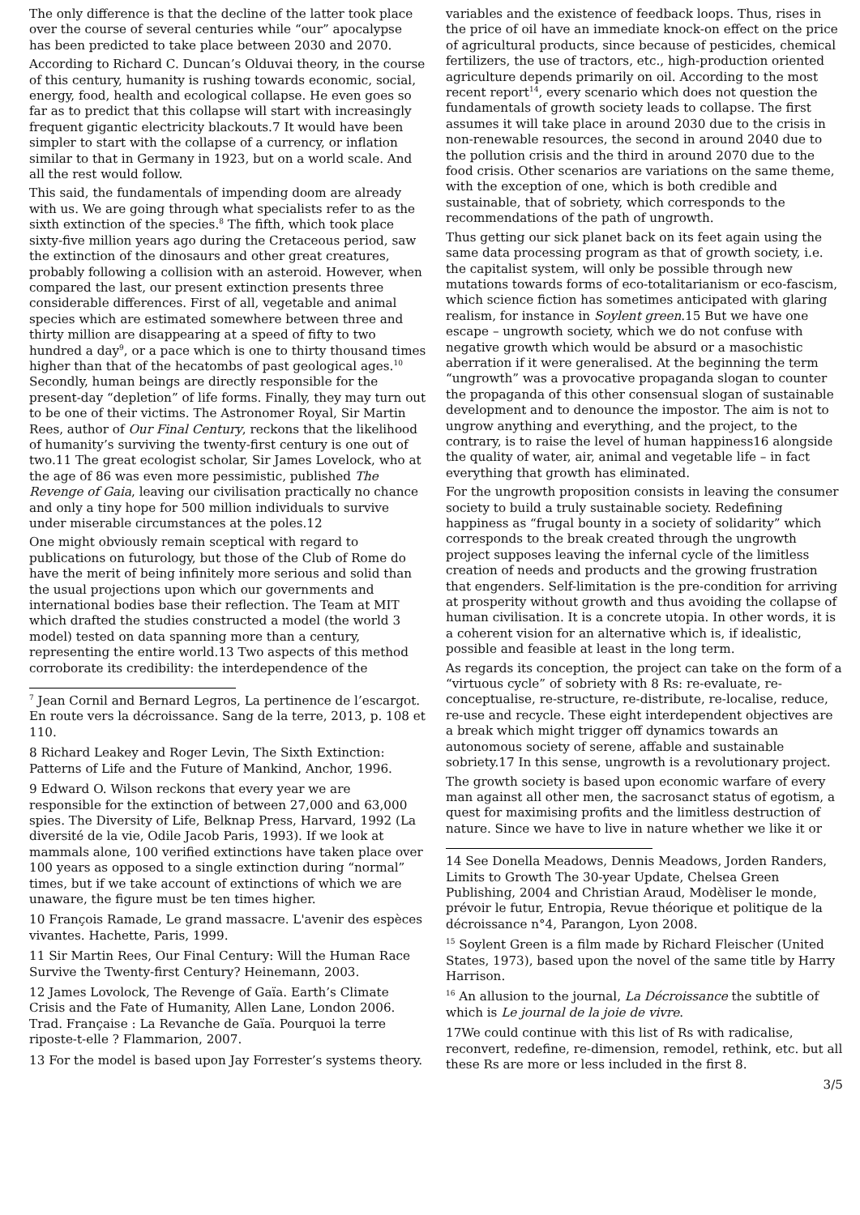The only difference is that the decline of the latter took place over the course of several centuries while “our” apocalypse has been predicted to take place between 2030 and 2070.
According to Richard C. Duncan’s Olduvai theory, in the course of this century, humanity is rushing towards economic, social, energy, food, health and ecological collapse. He even goes so far as to predict that this collapse will start with increasingly frequent gigantic electricity blackouts.7 It would have been simpler to start with the collapse of a currency, or inflation similar to that in Germany in 1923, but on a world scale. And all the rest would follow.
This said, the fundamentals of impending doom are already with us. We are going through what specialists refer to as the sixth extinction of the species.<sup>8</sup> The fifth, which took place sixty-five million years ago during the Cretaceous period, saw the extinction of the dinosaurs and other great creatures, probably following a collision with an asteroid. However, when compared the last, our present extinction presents three considerable differences. First of all, vegetable and animal species which are estimated somewhere between three and thirty million are disappearing at a speed of fifty to two hundred a day<sup>9</sup>, or a pace which is one to thirty thousand times higher than that of the hecatombs of past geological ages.<sup>10</sup> Secondly, human beings are directly responsible for the present-day “depletion” of life forms. Finally, they may turn out to be one of their victims. The Astronomer Royal, Sir Martin Rees, author of Our Final Century, reckons that the likelihood of humanity’s surviving the twenty-first century is one out of two.11 The great ecologist scholar, Sir James Lovelock, who at the age of 86 was even more pessimistic, published The Revenge of Gaia, leaving our civilisation practically no chance and only a tiny hope for 500 million individuals to survive under miserable circumstances at the poles.12
One might obviously remain sceptical with regard to publications on futurology, but those of the Club of Rome do have the merit of being infinitely more serious and solid than the usual projections upon which our governments and international bodies base their reflection. The Team at MIT which drafted the studies constructed a model (the world 3 model) tested on data spanning more than a century, representing the entire world.13 Two aspects of this method corroborate its credibility: the interdependence of the
<sup>7</sup> Jean Cornil and Bernard Legros, La pertinence de l’escargot. En route vers la décroissance. Sang de la terre, 2013, p. 108 et 110.
8 Richard Leakey and Roger Levin, The Sixth Extinction: Patterns of Life and the Future of Mankind, Anchor, 1996.
9 Edward O. Wilson reckons that every year we are responsible for the extinction of between 27,000 and 63,000 spies. The Diversity of Life, Belknap Press, Harvard, 1992 (La diversité de la vie, Odile Jacob Paris, 1993). If we look at mammals alone, 100 verified extinctions have taken place over 100 years as opposed to a single extinction during “normal” times, but if we take account of extinctions of which we are unaware, the figure must be ten times higher.
10 François Ramade, Le grand massacre. L'avenir des espèces vivantes. Hachette, Paris, 1999.
11 Sir Martin Rees, Our Final Century: Will the Human Race Survive the Twenty-first Century? Heinemann, 2003.
12 James Lovolock, The Revenge of Gaïa. Earth’s Climate Crisis and the Fate of Humanity, Allen Lane, London 2006. Trad. Française : La Revanche de Gaïa. Pourquoi la terre riposte-t-elle ? Flammarion, 2007.
13 For the model is based upon Jay Forrester’s systems theory.
variables and the existence of feedback loops. Thus, rises in the price of oil have an immediate knock-on effect on the price of agricultural products, since because of pesticides, chemical fertilizers, the use of tractors, etc., high-production oriented agriculture depends primarily on oil. According to the most recent report<sup>14</sup>, every scenario which does not question the fundamentals of growth society leads to collapse. The first assumes it will take place in around 2030 due to the crisis in non-renewable resources, the second in around 2040 due to the pollution crisis and the third in around 2070 due to the food crisis. Other scenarios are variations on the same theme, with the exception of one, which is both credible and sustainable, that of sobriety, which corresponds to the recommendations of the path of ungrowth.
Thus getting our sick planet back on its feet again using the same data processing program as that of growth society, i.e. the capitalist system, will only be possible through new mutations towards forms of eco-totalitarianism or eco-fascism, which science fiction has sometimes anticipated with glaring realism, for instance in Soylent green.15 But we have one escape – ungrowth society, which we do not confuse with negative growth which would be absurd or a masochistic aberration if it were generalised. At the beginning the term “ungrowth” was a provocative propaganda slogan to counter the propaganda of this other consensual slogan of sustainable development and to denounce the impostor. The aim is not to ungrow anything and everything, and the project, to the contrary, is to raise the level of human happiness16 alongside the quality of water, air, animal and vegetable life – in fact everything that growth has eliminated.
For the ungrowth proposition consists in leaving the consumer society to build a truly sustainable society. Redefining happiness as “frugal bounty in a society of solidarity” which corresponds to the break created through the ungrowth project supposes leaving the infernal cycle of the limitless creation of needs and products and the growing frustration that engenders. Self-limitation is the pre-condition for arriving at prosperity without growth and thus avoiding the collapse of human civilisation. It is a concrete utopia. In other words, it is a coherent vision for an alternative which is, if idealistic, possible and feasible at least in the long term.
As regards its conception, the project can take on the form of a “virtuous cycle” of sobriety with 8 Rs: re-evaluate, re-conceptualise, re-structure, re-distribute, re-localise, reduce, re-use and recycle. These eight interdependent objectives are a break which might trigger off dynamics towards an autonomous society of serene, affable and sustainable sobriety.17 In this sense, ungrowth is a revolutionary project.
The growth society is based upon economic warfare of every man against all other men, the sacrosanct status of egotism, a quest for maximising profits and the limitless destruction of nature. Since we have to live in nature whether we like it or
14 See Donella Meadows, Dennis Meadows, Jorden Randers, Limits to Growth The 30-year Update, Chelsea Green Publishing, 2004 and Christian Araud, Modèliser le monde, prévoir le futur, Entropia, Revue théorique et politique de la décroissance n°4, Parangon, Lyon 2008.
<sup>15</sup> Soylent Green is a film made by Richard Fleischer (United States, 1973), based upon the novel of the same title by Harry Harrison.
<sup>16</sup> An allusion to the journal, La Décroissance the subtitle of which is Le journal de la joie de vivre.
17We could continue with this list of Rs with radicalise, reconvert, redefine, re-dimension, remodel, rethink, etc. but all these Rs are more or less included in the first 8.
3/5